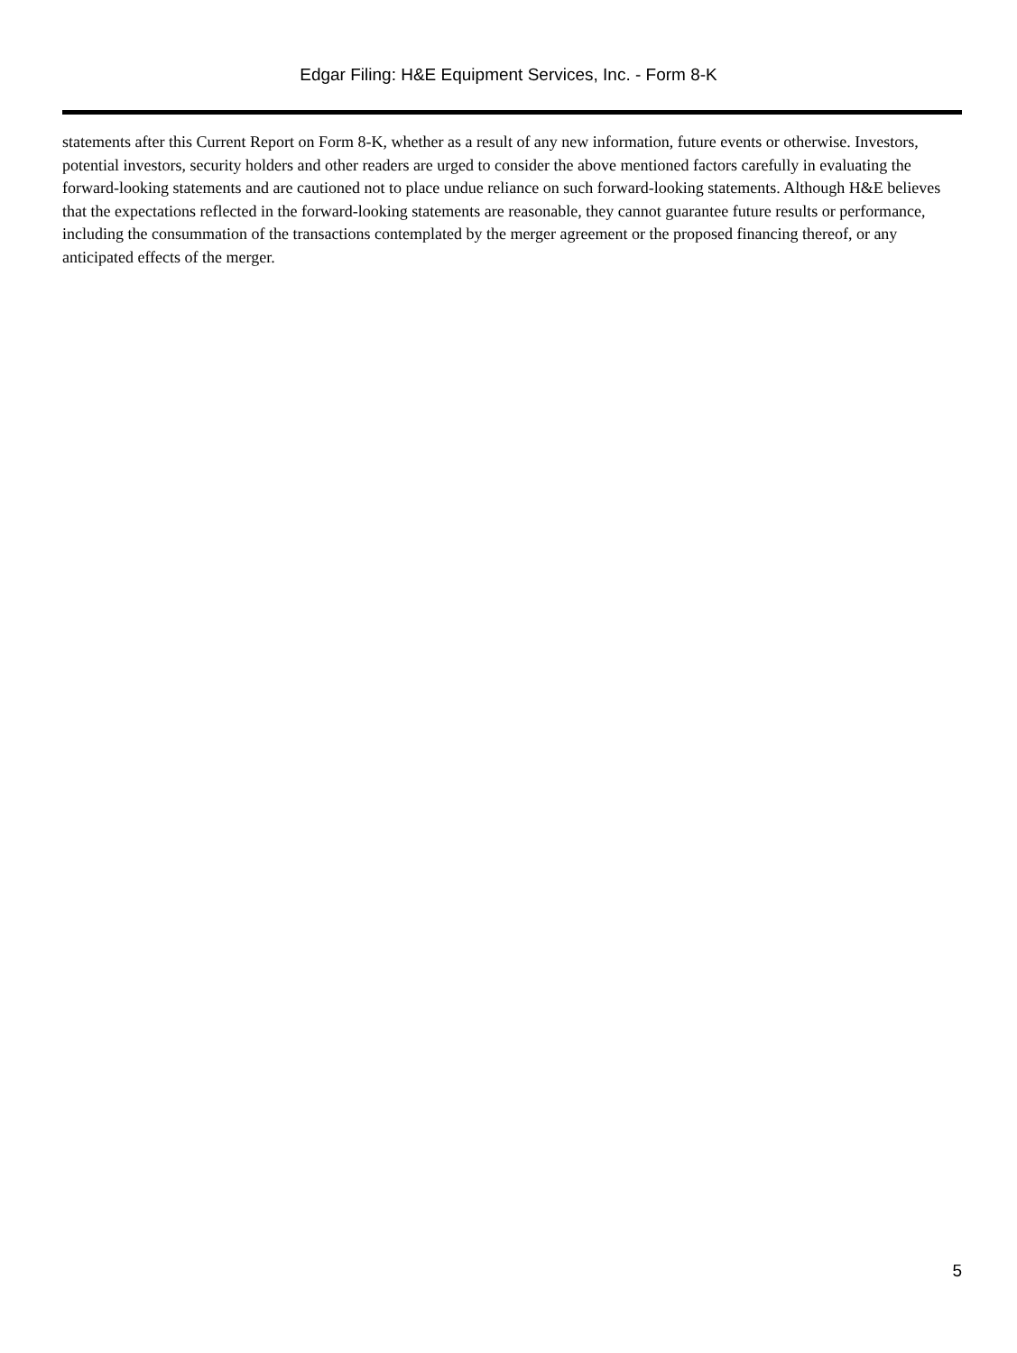Edgar Filing: H&E Equipment Services, Inc. - Form 8-K
statements after this Current Report on Form 8-K, whether as a result of any new information, future events or otherwise. Investors, potential investors, security holders and other readers are urged to consider the above mentioned factors carefully in evaluating the forward-looking statements and are cautioned not to place undue reliance on such forward-looking statements. Although H&E believes that the expectations reflected in the forward-looking statements are reasonable, they cannot guarantee future results or performance, including the consummation of the transactions contemplated by the merger agreement or the proposed financing thereof, or any anticipated effects of the merger.
5